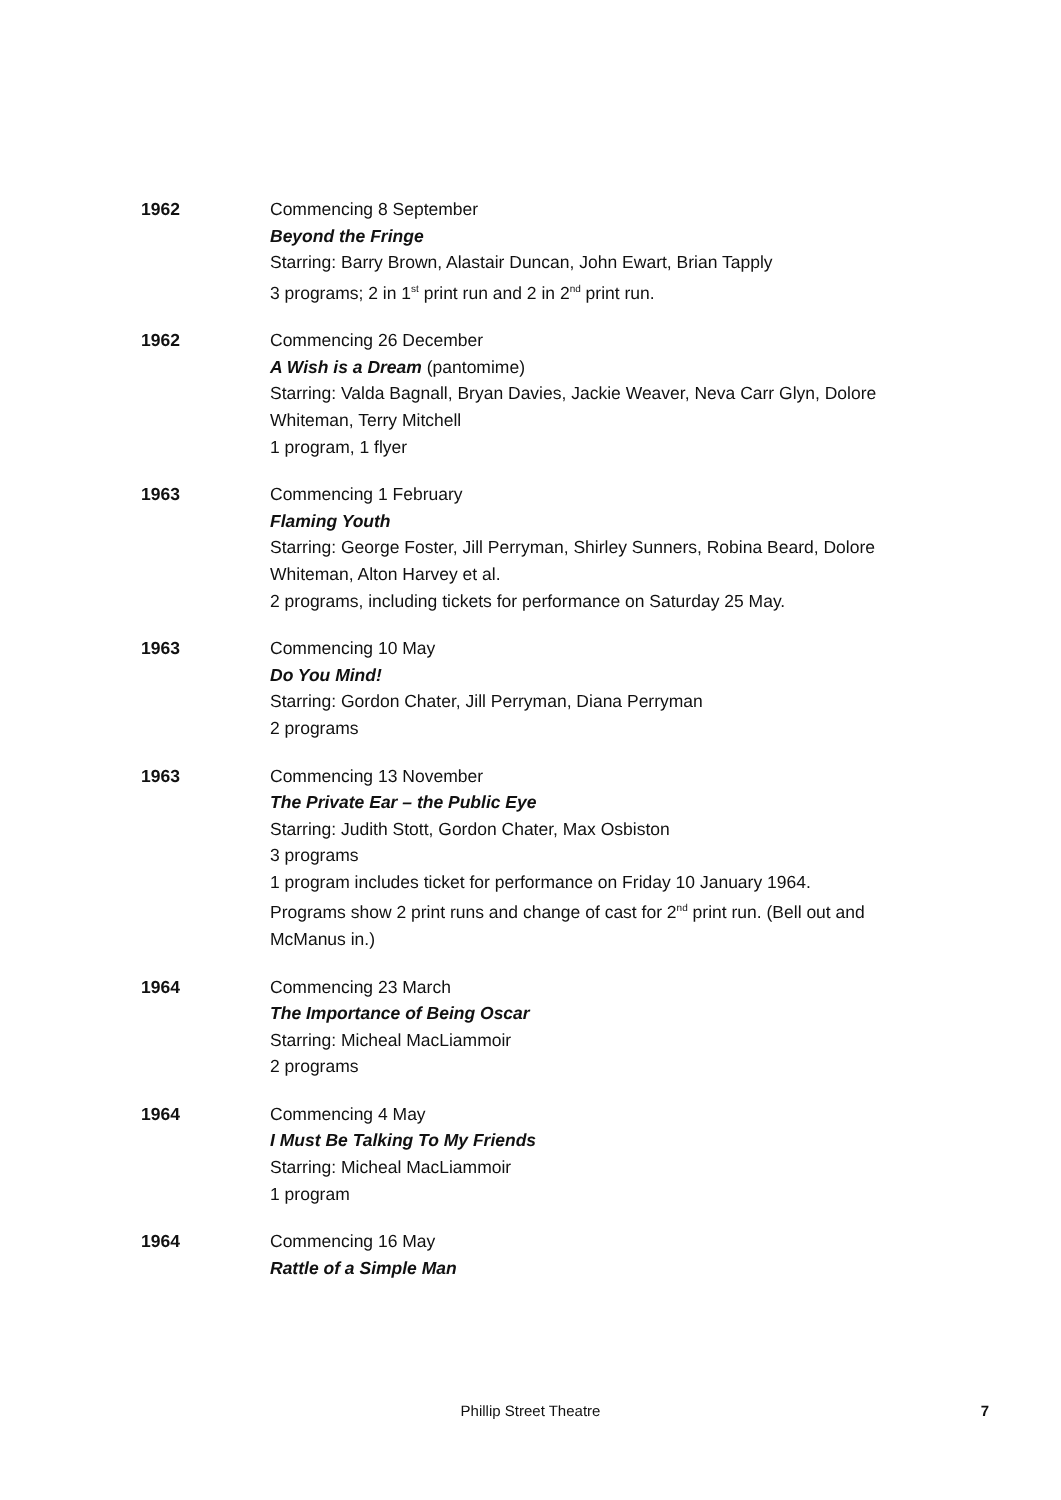1962 Commencing 8 September
Beyond the Fringe
Starring: Barry Brown, Alastair Duncan, John Ewart, Brian Tapply
3 programs; 2 in 1<sup>st</sup> print run and 2 in 2<sup>nd</sup> print run.
1962 Commencing 26 December
A Wish is a Dream (pantomime)
Starring: Valda Bagnall, Bryan Davies, Jackie Weaver, Neva Carr Glyn, Dolore Whiteman, Terry Mitchell
1 program, 1 flyer
1963 Commencing 1 February
Flaming Youth
Starring: George Foster, Jill Perryman, Shirley Sunners, Robina Beard, Dolore Whiteman, Alton Harvey et al.
2 programs, including tickets for performance on Saturday 25 May.
1963 Commencing 10 May
Do You Mind!
Starring: Gordon Chater, Jill Perryman, Diana Perryman
2 programs
1963 Commencing 13 November
The Private Ear – the Public Eye
Starring: Judith Stott, Gordon Chater, Max Osbiston
3 programs
1 program includes ticket for performance on Friday 10 January 1964.
Programs show 2 print runs and change of cast for 2<sup>nd</sup> print run. (Bell out and McManus in.)
1964 Commencing 23 March
The Importance of Being Oscar
Starring: Micheal MacLiammoir
2 programs
1964 Commencing 4 May
I Must Be Talking To My Friends
Starring: Micheal MacLiammoir
1 program
1964 Commencing 16 May
Rattle of a Simple Man
Phillip Street Theatre
7